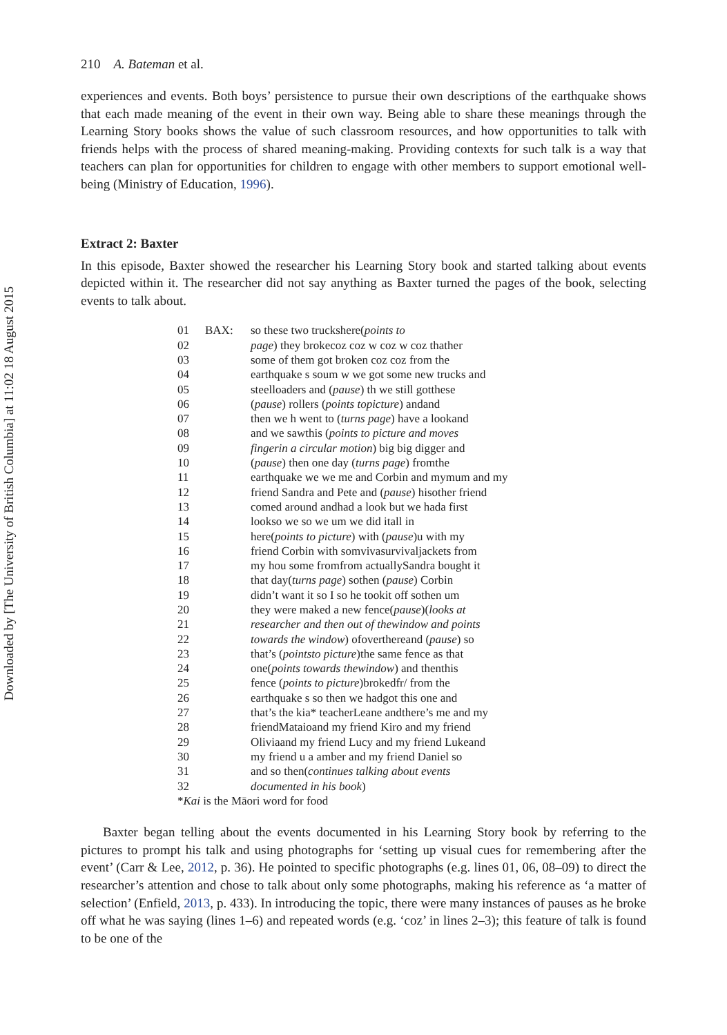Downloaded by [The University of British Columbia] at 11:02 18 August 2015
210 A. Bateman et al.
experiences and events. Both boys’ persistence to pursue their own descriptions of the earthquake shows that each made meaning of the event in their own way. Being able to share these meanings through the Learning Story books shows the value of such classroom resources, and how opportunities to talk with friends helps with the process of shared meaning-making. Providing contexts for such talk is a way that teachers can plan for opportunities for children to engage with other members to support emotional well-being (Ministry of Education, 1996).
Extract 2: Baxter
In this episode, Baxter showed the researcher his Learning Story book and started talking about events depicted within it. The researcher did not say anything as Baxter turned the pages of the book, selecting events to talk about.
| 01 | BAX: | so these two truckshere( points to |
| 02 | | page ) they brokecoz coz w coz w coz thather |
| 03 | | some of them got broken coz coz from the |
| 04 | | earthquake s soum w we got some new trucks and |
| 05 | | steelloaders and ( pause ) th we still gotthese |
| 06 | | ( pause ) rollers ( points topicture ) andand |
| 07 | | then we h went to ( turns page ) have a lookand |
| 08 | | and we sawthis ( points to picture and moves |
| 09 | | fingerin a circular motion ) big big digger and |
| 10 | | ( pause ) then one day ( turns page ) fromthe |
| 11 | | earthquake we we me and Corbin and mymum and my |
| 12 | | friend Sandra and Pete and ( pause ) hisother friend |
| 13 | | comed around andhad a look but we hada first |
| 14 | | lookso we so we um we did itall in |
| 15 | | here( points to picture ) with ( pause )u with my |
| 16 | | friend Corbin with somvivasurvivaljackets from |
| 17 | | my hou some fromfrom actuallySandra bought it |
| 18 | | that day( turns page ) sothen ( pause ) Corbin |
| 19 | | didn’t want it so I so he tookit off sothen um |
| 20 | | they were maked a new fence( pause )( looks at |
| 21 | | researcher and then out of thewindow and points |
| 22 | | towards the window ) ofoverthereand ( pause ) so |
| 23 | | that’s ( pointsto picture )the same fence as that |
| 24 | | one( points towards thewindow ) and thenthis |
| 25 | | fence ( points to picture )brokedfr/ from the |
| 26 | | earthquake s so then we hadgot this one and |
| 27 | | that’s the kia* teacherLeane andthere’s me and my |
| 28 | | friendMataioand my friend Kiro and my friend |
| 29 | | Oliviaand my friend Lucy and my friend Lukeand |
| 30 | | my friend u a amber and my friend Daniel so |
| 31 | | and so then( continues talking about events |
| 32 | | documented in his book ) |
| * Kai is the Māori word for food | | |
Baxter began telling about the events documented in his Learning Story book by referring to the pictures to prompt his talk and using photographs for ‘setting up visual cues for remembering after the event’ (Carr & Lee, 2012, p. 36). He pointed to specific photographs (e.g. lines 01, 06, 08–09) to direct the researcher’s attention and chose to talk about only some photographs, making his reference as ‘a matter of selection’ (Enfield, 2013, p. 433). In introducing the topic, there were many instances of pauses as he broke off what he was saying (lines 1–6) and repeated words (e.g. ‘coz’ in lines 2–3); this feature of talk is found to be one of the